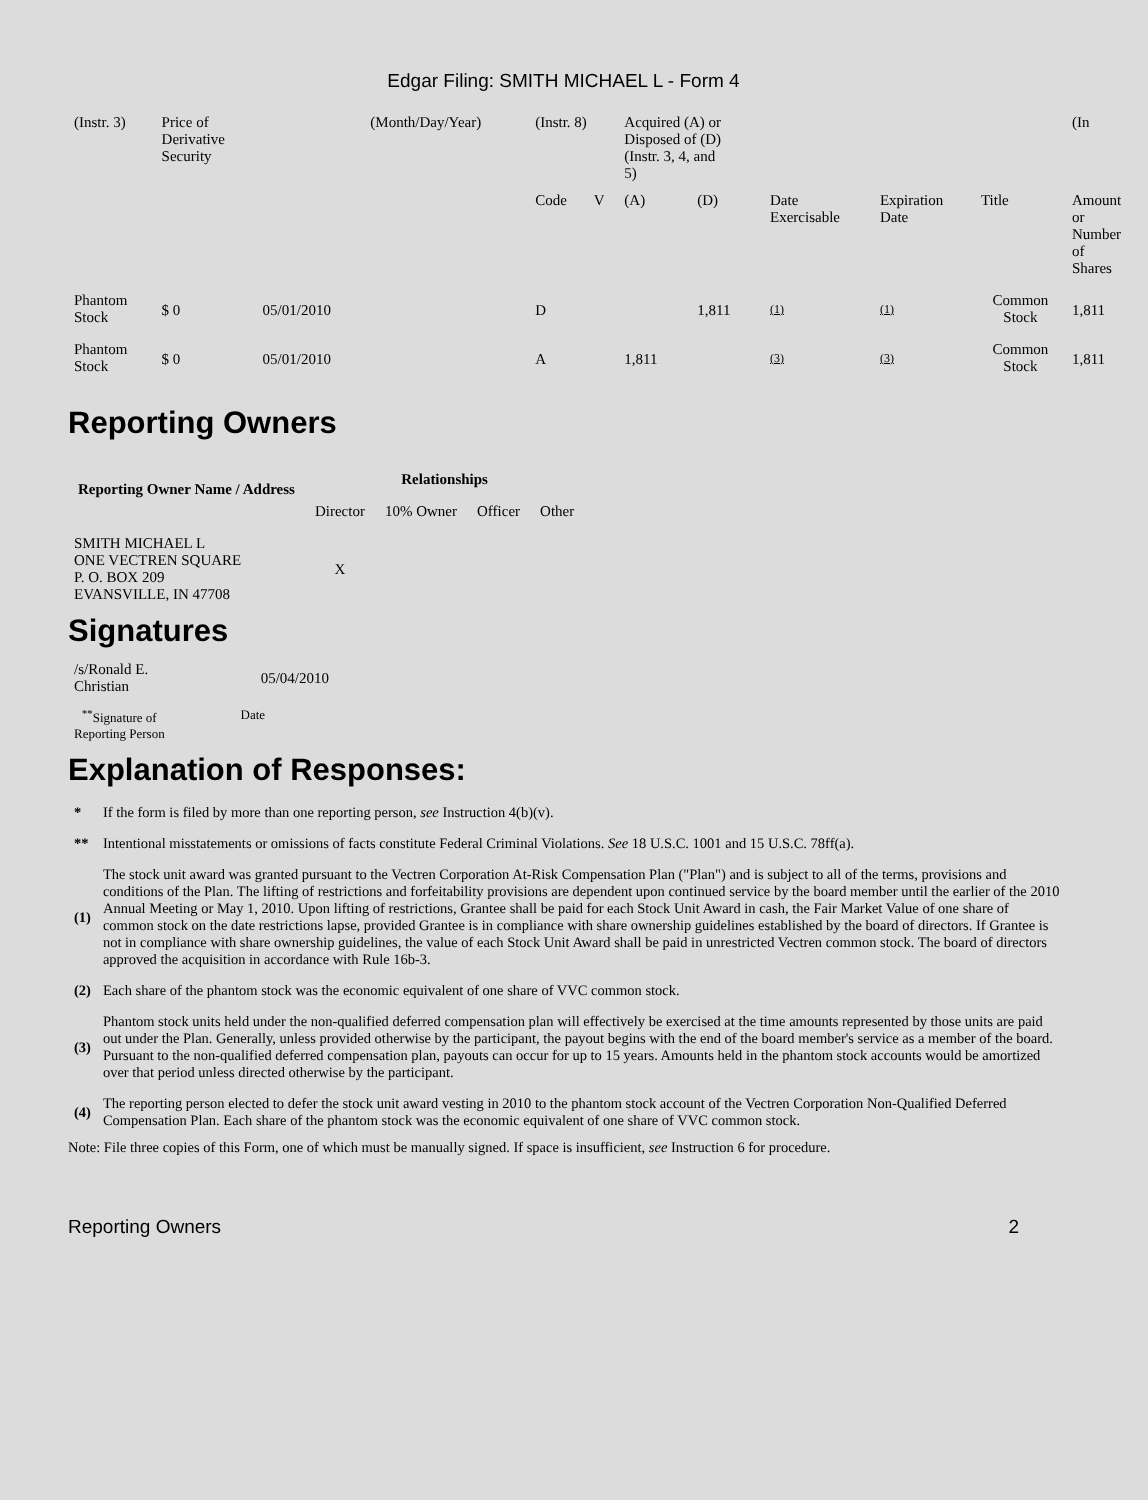Edgar Filing: SMITH MICHAEL L - Form 4
| (Instr. 3) | Price of Derivative Security | | (Month/Day/Year) | (Instr. 8) | | Acquired (A) or Disposed of (D) (Instr. 3, 4, and 5) | | | | | (In |
| | | | | Code | V | (A) | (D) | Date Exercisable | Expiration Date | Title | Amount or Number of Shares |
| Phantom Stock | $ 0 | 05/01/2010 | | D | | | 1,811 | (1) | (1) | Common Stock | 1,811 |
| Phantom Stock | $ 0 | 05/01/2010 | | A | | 1,811 | | (3) | (3) | Common Stock | 1,811 |
Reporting Owners
| Reporting Owner Name / Address | Relationships | | | |
| --- | --- | --- | --- | --- |
| | Director | 10% Owner | Officer | Other |
| SMITH MICHAEL L ONE VECTREN SQUARE P. O. BOX 209 EVANSVILLE, IN 47708 | X | | | |
Signatures
| /s/Ronald E. Christian | 05/04/2010 |
| <sup>**</sup> Signature of Reporting Person | Date |
Explanation of Responses:
| * | If the form is filed by more than one reporting person, see Instruction 4(b)(v). |
| ** | Intentional misstatements or omissions of facts constitute Federal Criminal Violations. See 18 U.S.C. 1001 and 15 U.S.C. 78ff(a). |
| (1) | The stock unit award was granted pursuant to the Vectren Corporation At-Risk Compensation Plan ("Plan") and is subject to all of the terms, provisions and conditions of the Plan. The lifting of restrictions and forfeitability provisions are dependent upon continued service by the board member until the earlier of the 2010 Annual Meeting or May 1, 2010. Upon lifting of restrictions, Grantee shall be paid for each Stock Unit Award in cash, the Fair Market Value of one share of common stock on the date restrictions lapse, provided Grantee is in compliance with share ownership guidelines established by the board of directors. If Grantee is not in compliance with share ownership guidelines, the value of each Stock Unit Award shall be paid in unrestricted Vectren common stock. The board of directors approved the acquisition in accordance with Rule 16b-3. |
| (2) | Each share of the phantom stock was the economic equivalent of one share of VVC common stock. |
| (3) | Phantom stock units held under the non-qualified deferred compensation plan will effectively be exercised at the time amounts represented by those units are paid out under the Plan. Generally, unless provided otherwise by the participant, the payout begins with the end of the board member's service as a member of the board. Pursuant to the non-qualified deferred compensation plan, payouts can occur for up to 15 years. Amounts held in the phantom stock accounts would be amortized over that period unless directed otherwise by the participant. |
| (4) | The reporting person elected to defer the stock unit award vesting in 2010 to the phantom stock account of the Vectren Corporation Non-Qualified Deferred Compensation Plan. Each share of the phantom stock was the economic equivalent of one share of VVC common stock. |
Note: File three copies of this Form, one of which must be manually signed. If space is insufficient, see Instruction 6 for procedure.
Reporting Owners 2